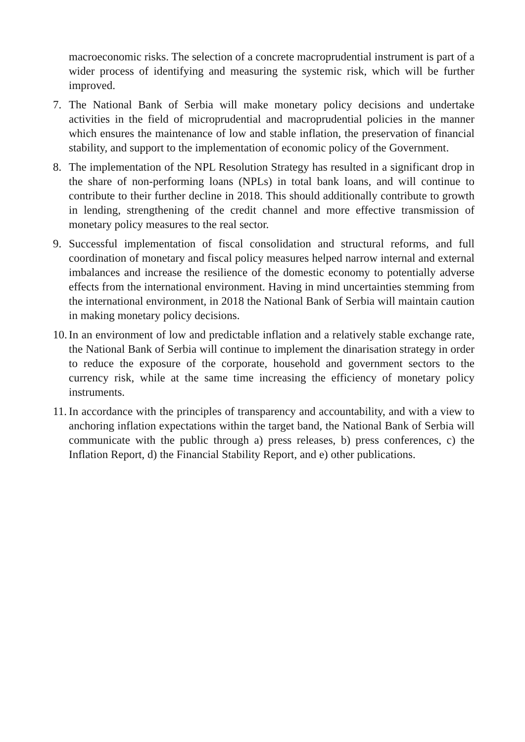macroeconomic risks. The selection of a concrete macroprudential instrument is part of a wider process of identifying and measuring the systemic risk, which will be further improved.
7. The National Bank of Serbia will make monetary policy decisions and undertake activities in the field of microprudential and macroprudential policies in the manner which ensures the maintenance of low and stable inflation, the preservation of financial stability, and support to the implementation of economic policy of the Government.
8. The implementation of the NPL Resolution Strategy has resulted in a significant drop in the share of non-performing loans (NPLs) in total bank loans, and will continue to contribute to their further decline in 2018. This should additionally contribute to growth in lending, strengthening of the credit channel and more effective transmission of monetary policy measures to the real sector.
9. Successful implementation of fiscal consolidation and structural reforms, and full coordination of monetary and fiscal policy measures helped narrow internal and external imbalances and increase the resilience of the domestic economy to potentially adverse effects from the international environment. Having in mind uncertainties stemming from the international environment, in 2018 the National Bank of Serbia will maintain caution in making monetary policy decisions.
10.
In an environment of low and predictable inflation and a relatively stable exchange rate, the National Bank of Serbia will continue to implement the dinarisation strategy in order to reduce the exposure of the corporate, household and government sectors to the currency risk, while at the same time increasing the efficiency of monetary policy instruments.
11.
In accordance with the principles of transparency and accountability, and with a view to anchoring inflation expectations within the target band, the National Bank of Serbia will communicate with the public through a) press releases, b) press conferences, c) the Inflation Report, d) the Financial Stability Report, and e) other publications.